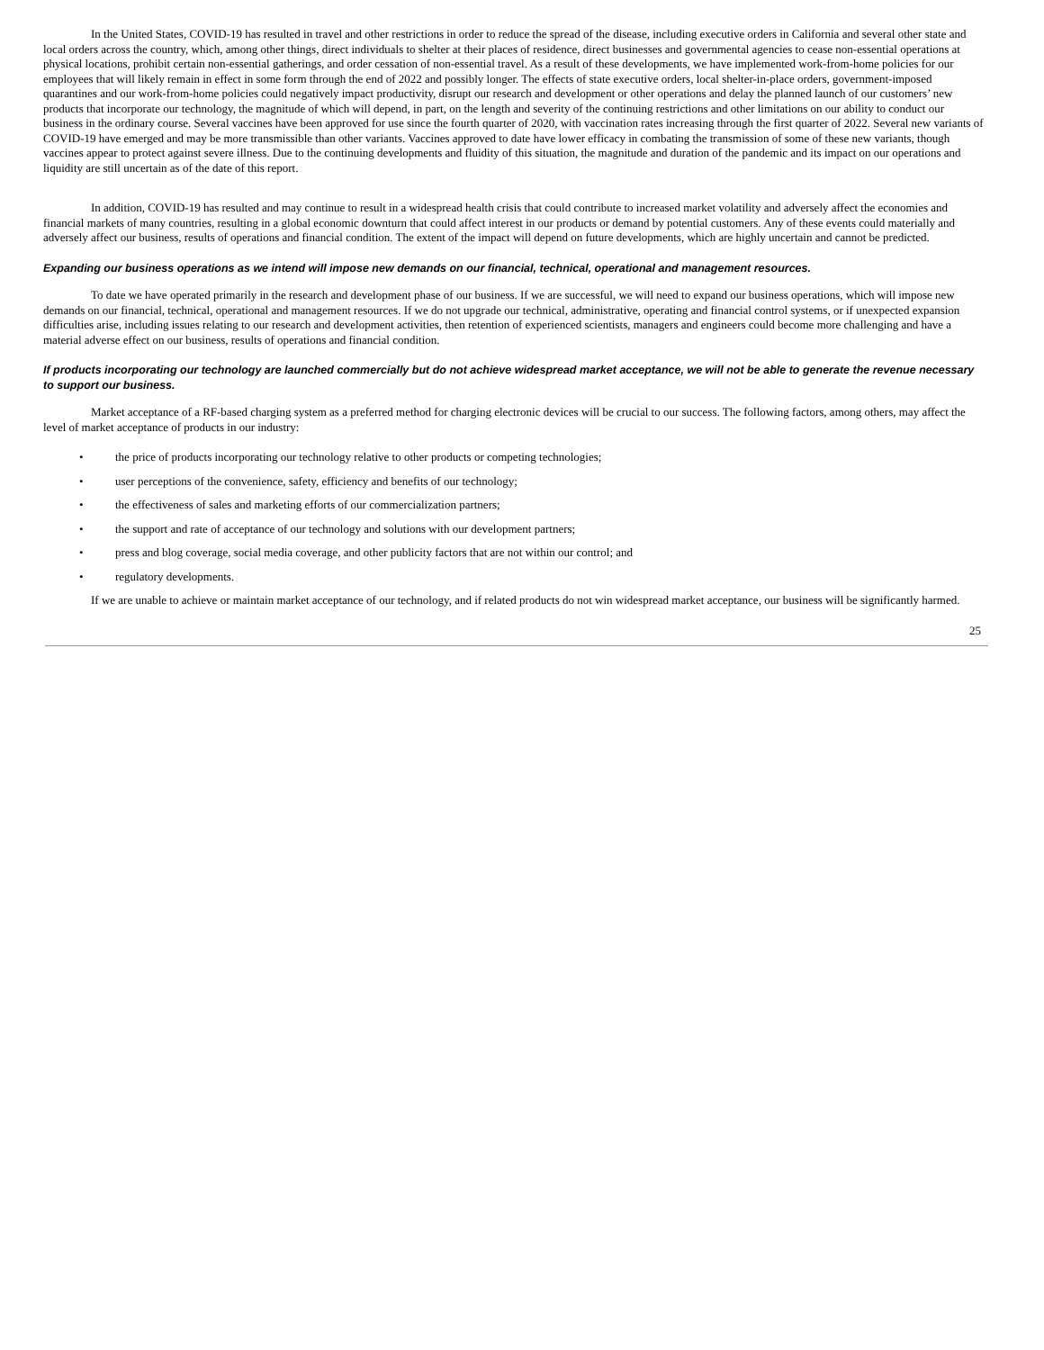In the United States, COVID-19 has resulted in travel and other restrictions in order to reduce the spread of the disease, including executive orders in California and several other state and local orders across the country, which, among other things, direct individuals to shelter at their places of residence, direct businesses and governmental agencies to cease non-essential operations at physical locations, prohibit certain non-essential gatherings, and order cessation of non-essential travel. As a result of these developments, we have implemented work-from-home policies for our employees that will likely remain in effect in some form through the end of 2022 and possibly longer. The effects of state executive orders, local shelter-in-place orders, government-imposed quarantines and our work-from-home policies could negatively impact productivity, disrupt our research and development or other operations and delay the planned launch of our customers’ new products that incorporate our technology, the magnitude of which will depend, in part, on the length and severity of the continuing restrictions and other limitations on our ability to conduct our business in the ordinary course. Several vaccines have been approved for use since the fourth quarter of 2020, with vaccination rates increasing through the first quarter of 2022. Several new variants of COVID-19 have emerged and may be more transmissible than other variants. Vaccines approved to date have lower efficacy in combating the transmission of some of these new variants, though vaccines appear to protect against severe illness. Due to the continuing developments and fluidity of this situation, the magnitude and duration of the pandemic and its impact on our operations and liquidity are still uncertain as of the date of this report.
In addition, COVID-19 has resulted and may continue to result in a widespread health crisis that could contribute to increased market volatility and adversely affect the economies and financial markets of many countries, resulting in a global economic downturn that could affect interest in our products or demand by potential customers. Any of these events could materially and adversely affect our business, results of operations and financial condition. The extent of the impact will depend on future developments, which are highly uncertain and cannot be predicted.
Expanding our business operations as we intend will impose new demands on our financial, technical, operational and management resources.
To date we have operated primarily in the research and development phase of our business. If we are successful, we will need to expand our business operations, which will impose new demands on our financial, technical, operational and management resources. If we do not upgrade our technical, administrative, operating and financial control systems, or if unexpected expansion difficulties arise, including issues relating to our research and development activities, then retention of experienced scientists, managers and engineers could become more challenging and have a material adverse effect on our business, results of operations and financial condition.
If products incorporating our technology are launched commercially but do not achieve widespread market acceptance, we will not be able to generate the revenue necessary to support our business.
Market acceptance of a RF-based charging system as a preferred method for charging electronic devices will be crucial to our success. The following factors, among others, may affect the level of market acceptance of products in our industry:
• the price of products incorporating our technology relative to other products or competing technologies;
• user perceptions of the convenience, safety, efficiency and benefits of our technology;
• the effectiveness of sales and marketing efforts of our commercialization partners;
• the support and rate of acceptance of our technology and solutions with our development partners;
• press and blog coverage, social media coverage, and other publicity factors that are not within our control; and
• regulatory developments.
If we are unable to achieve or maintain market acceptance of our technology, and if related products do not win widespread market acceptance, our business will be significantly harmed.
25